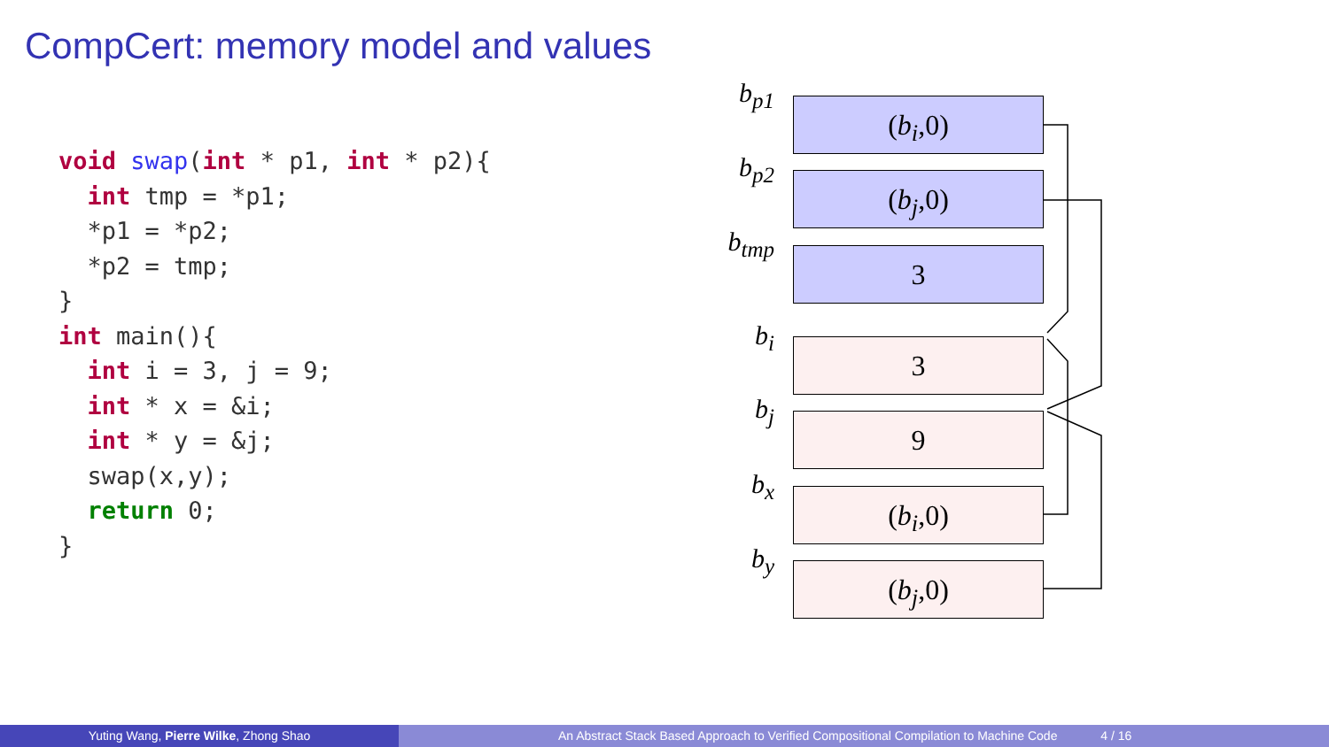CompCert: memory model and values
void swap(int * p1, int * p2){
  int tmp = *p1;
  *p1 = *p2;
  *p2 = tmp;
}
int main(){
  int i = 3, j = 9;
  int * x = &i;
  int * y = &j;
  swap(x,y);
  return 0;
}
b<sub>p1</sub>
(b<sub>i</sub>,0)
b<sub>p2</sub>
(b<sub>j</sub>,0)
b<sub>tmp</sub>
3
b<sub>i</sub>
3
b<sub>j</sub>
9
b<sub>x</sub>
(b<sub>i</sub>,0)
b<sub>y</sub>
(b<sub>j</sub>,0)
Yuting Wang, Pierre Wilke, Zhong Shao An Abstract Stack Based Approach to Verified Compositional Compilation to Machine Code 4 / 16